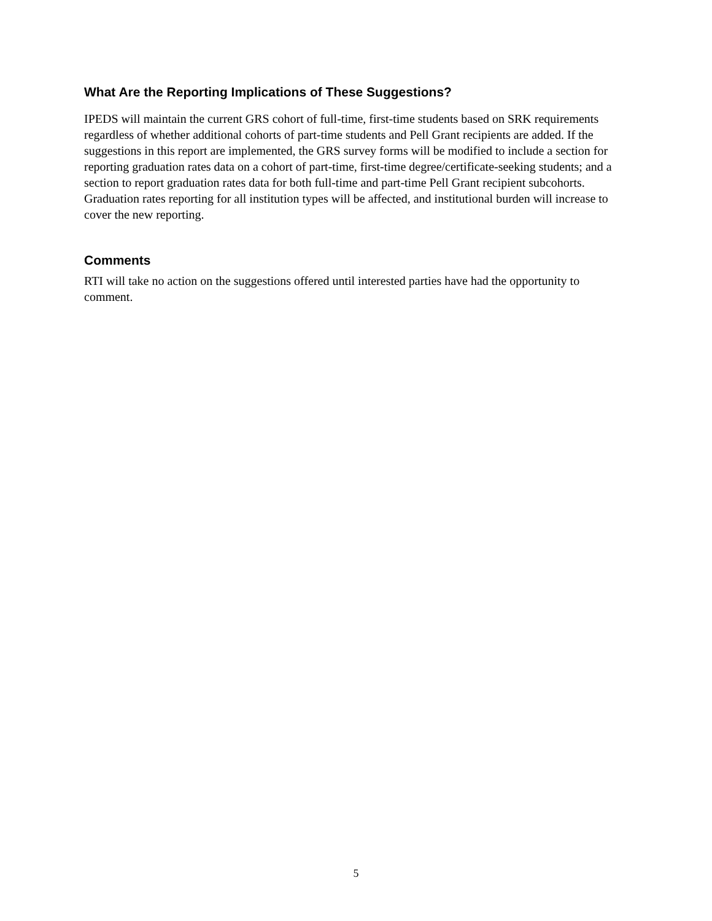What Are the Reporting Implications of These Suggestions?
IPEDS will maintain the current GRS cohort of full-time, first-time students based on SRK requirements regardless of whether additional cohorts of part-time students and Pell Grant recipients are added. If the suggestions in this report are implemented, the GRS survey forms will be modified to include a section for reporting graduation rates data on a cohort of part-time, first-time degree/certificate-seeking students; and a section to report graduation rates data for both full-time and part-time Pell Grant recipient subcohorts. Graduation rates reporting for all institution types will be affected, and institutional burden will increase to cover the new reporting.
Comments
RTI will take no action on the suggestions offered until interested parties have had the opportunity to comment.
5